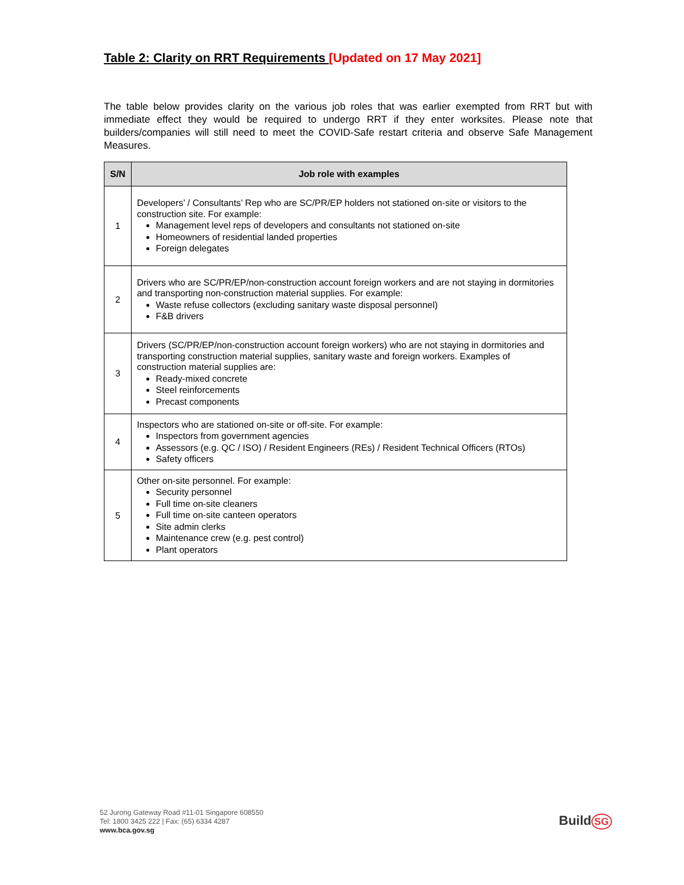Table 2: Clarity on RRT Requirements [Updated on 17 May 2021]
The table below provides clarity on the various job roles that was earlier exempted from RRT but with immediate effect they would be required to undergo RRT if they enter worksites. Please note that builders/companies will still need to meet the COVID-Safe restart criteria and observe Safe Management Measures.
| S/N | Job role with examples |
| --- | --- |
| 1 | Developers’ / Consultants’ Rep who are SC/PR/EP holders not stationed on-site or visitors to the construction site. For example: Management level reps of developers and consultants not stationed on-site Homeowners of residential landed properties Foreign delegates |
| 2 | Drivers who are SC/PR/EP/non-construction account foreign workers and are not staying in dormitories and transporting non-construction material supplies. For example: Waste refuse collectors (excluding sanitary waste disposal personnel) F&B drivers |
| 3 | Drivers (SC/PR/EP/non-construction account foreign workers) who are not staying in dormitories and transporting construction material supplies, sanitary waste and foreign workers. Examples of construction material supplies are: Ready-mixed concrete Steel reinforcements Precast components |
| 4 | Inspectors who are stationed on-site or off-site. For example: Inspectors from government agencies Assessors (e.g. QC / ISO) / Resident Engineers (REs) / Resident Technical Officers (RTOs) Safety officers |
| 5 | Other on-site personnel. For example: Security personnel Full time on-site cleaners Full time on-site canteen operators Site admin clerks Maintenance crew (e.g. pest control) Plant operators |
52 Jurong Gateway Road #11-01 Singapore 608550
Tel: 1800 3425 222 | Fax: (65) 6334 4287
www.bca.gov.sg
Build SG